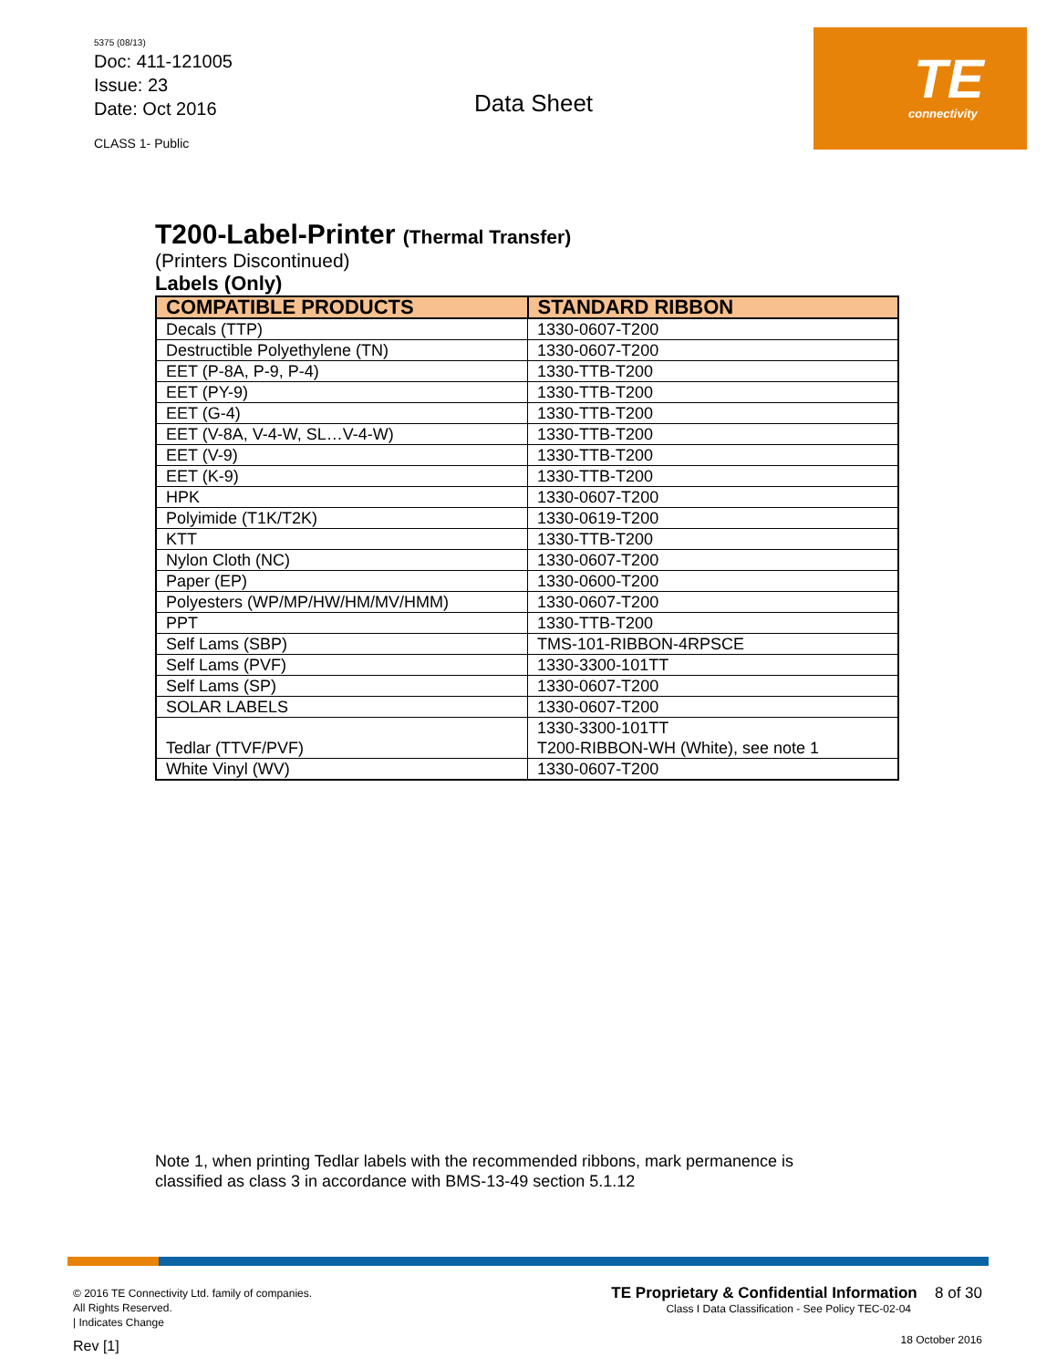5375 (08/13)
Doc: 411-121005
Issue: 23
Date: Oct 2016
CLASS 1- Public
Data Sheet
TE
connectivity
T200-Label-Printer (Thermal Transfer)
(Printers Discontinued)
Labels (Only)
| COMPATIBLE PRODUCTS | STANDARD RIBBON |
| --- | --- |
| Decals (TTP) | 1330-0607-T200 |
| Destructible Polyethylene (TN) | 1330-0607-T200 |
| EET (P-8A, P-9, P-4) | 1330-TTB-T200 |
| EET (PY-9) | 1330-TTB-T200 |
| EET (G-4) | 1330-TTB-T200 |
| EET (V-8A, V-4-W, SL…V-4-W) | 1330-TTB-T200 |
| EET (V-9) | 1330-TTB-T200 |
| EET (K-9) | 1330-TTB-T200 |
| HPK | 1330-0607-T200 |
| Polyimide (T1K/T2K) | 1330-0619-T200 |
| KTT | 1330-TTB-T200 |
| Nylon Cloth (NC) | 1330-0607-T200 |
| Paper (EP) | 1330-0600-T200 |
| Polyesters (WP/MP/HW/HM/MV/HMM) | 1330-0607-T200 |
| PPT | 1330-TTB-T200 |
| Self Lams (SBP) | TMS-101-RIBBON-4RPSCE |
| Self Lams (PVF) | 1330-3300-101TT |
| Self Lams (SP) | 1330-0607-T200 |
| SOLAR LABELS | 1330-0607-T200 |
| Tedlar (TTVF/PVF) | 1330-3300-101TT T200-RIBBON-WH (White), see note 1 |
| White Vinyl (WV) | 1330-0607-T200 |
Note 1, when printing Tedlar labels with the recommended ribbons, mark permanence is
classified as class 3 in accordance with BMS-13-49 section 5.1.12
© 2016 TE Connectivity Ltd. family of companies.
All Rights Reserved.
| Indicates Change
Rev [1]
TE Proprietary & Confidential Information 8 of 30
Class I Data Classification - See Policy TEC-02-04
18 October 2016